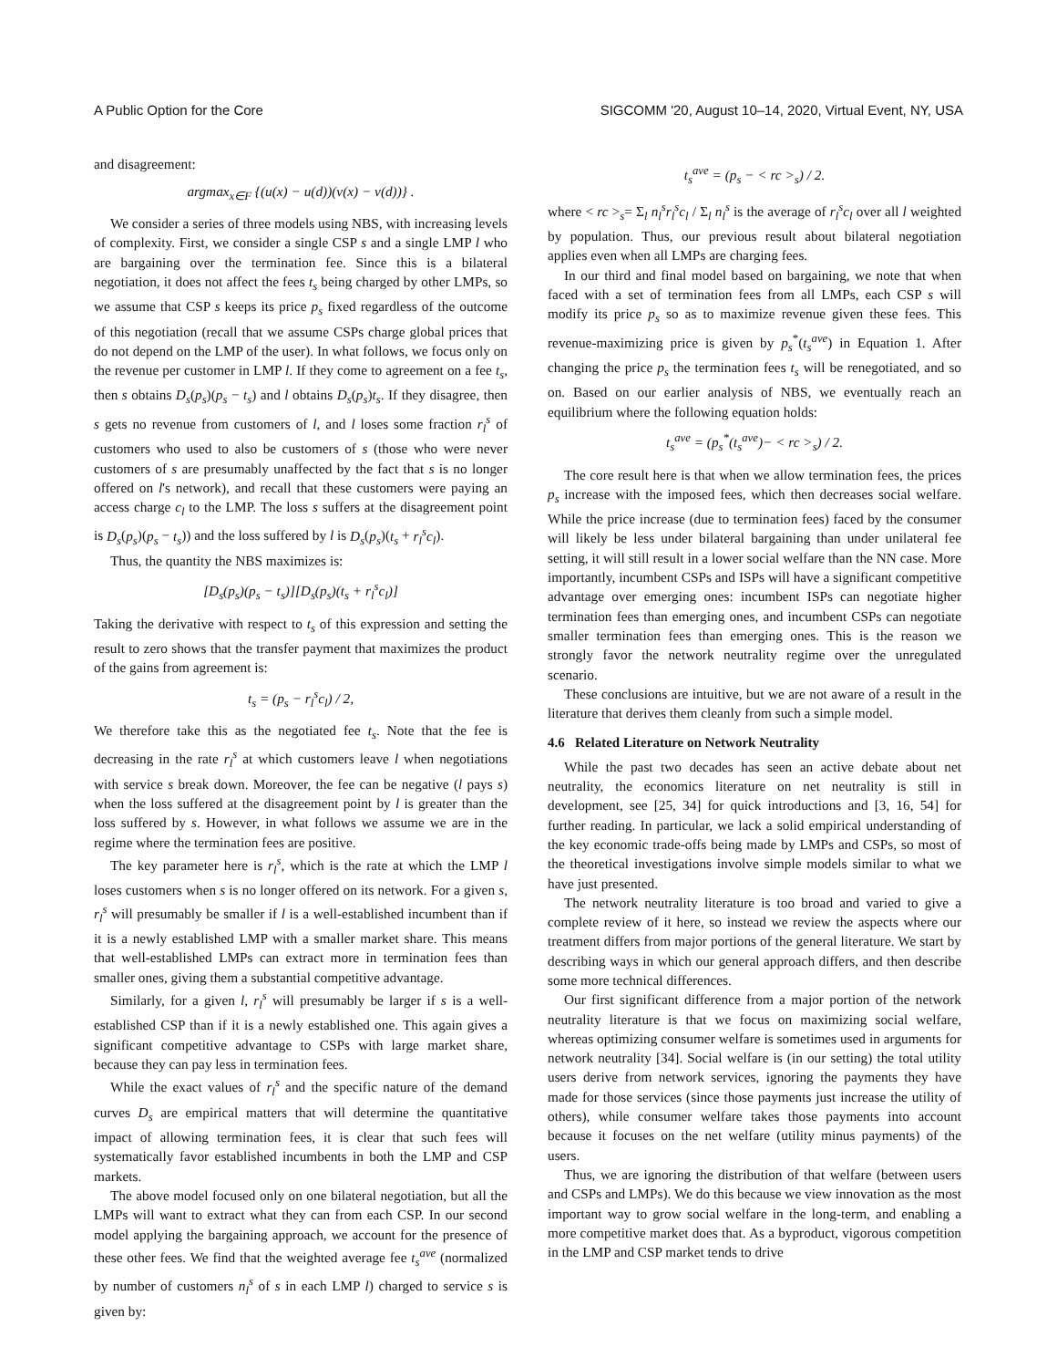A Public Option for the Core SIGCOMM '20, August 10–14, 2020, Virtual Event, NY, USA
and disagreement:
argmax<sub>x∈F</sub> {(u(x) − u(d))(v(x) − v(d))} .
We consider a series of three models using NBS, with increasing levels of complexity. First, we consider a single CSP s and a single LMP l who are bargaining over the termination fee. Since this is a bilateral negotiation, it does not affect the fees t<sub>s</sub> being charged by other LMPs, so we assume that CSP s keeps its price p<sub>s</sub> fixed regardless of the outcome of this negotiation (recall that we assume CSPs charge global prices that do not depend on the LMP of the user). In what follows, we focus only on the revenue per customer in LMP l. If they come to agreement on a fee t<sub>s</sub>, then s obtains D<sub>s</sub>(p<sub>s</sub>)(p<sub>s</sub> − t<sub>s</sub>) and l obtains D<sub>s</sub>(p<sub>s</sub>)t<sub>s</sub>. If they disagree, then s gets no revenue from customers of l, and l loses some fraction r<sub>l</sub><sup>s</sup> of customers who used to also be customers of s (those who were never customers of s are presumably unaffected by the fact that s is no longer offered on l's network), and recall that these customers were paying an access charge c<sub>l</sub> to the LMP. The loss s suffers at the disagreement point is D<sub>s</sub>(p<sub>s</sub>)(p<sub>s</sub> − t<sub>s</sub>)) and the loss suffered by l is D<sub>s</sub>(p<sub>s</sub>)(t<sub>s</sub> + r<sub>l</sub><sup>s</sup>c<sub>l</sub>).
Thus, the quantity the NBS maximizes is:
[D<sub>s</sub>(p<sub>s</sub>)(p<sub>s</sub> − t<sub>s</sub>)][D<sub>s</sub>(p<sub>s</sub>)(t<sub>s</sub> + r<sub>l</sub><sup>s</sup>c<sub>l</sub>)]
Taking the derivative with respect to t<sub>s</sub> of this expression and setting the result to zero shows that the transfer payment that maximizes the product of the gains from agreement is:
t<sub>s</sub> = (p<sub>s</sub> − r<sub>l</sub><sup>s</sup>c<sub>l</sub>) / 2,
We therefore take this as the negotiated fee t<sub>s</sub>. Note that the fee is decreasing in the rate r<sub>l</sub><sup>s</sup> at which customers leave l when negotiations with service s break down. Moreover, the fee can be negative (l pays s) when the loss suffered at the disagreement point by l is greater than the loss suffered by s. However, in what follows we assume we are in the regime where the termination fees are positive.
The key parameter here is r<sub>l</sub><sup>s</sup>, which is the rate at which the LMP l loses customers when s is no longer offered on its network. For a given s, r<sub>l</sub><sup>s</sup> will presumably be smaller if l is a well-established incumbent than if it is a newly established LMP with a smaller market share. This means that well-established LMPs can extract more in termination fees than smaller ones, giving them a substantial competitive advantage.
Similarly, for a given l, r<sub>l</sub><sup>s</sup> will presumably be larger if s is a well-established CSP than if it is a newly established one. This again gives a significant competitive advantage to CSPs with large market share, because they can pay less in termination fees.
While the exact values of r<sub>l</sub><sup>s</sup> and the specific nature of the demand curves D<sub>s</sub> are empirical matters that will determine the quantitative impact of allowing termination fees, it is clear that such fees will systematically favor established incumbents in both the LMP and CSP markets.
The above model focused only on one bilateral negotiation, but all the LMPs will want to extract what they can from each CSP. In our second model applying the bargaining approach, we account for the presence of these other fees. We find that the weighted average fee t<sub>s</sub><sup>ave</sup> (normalized by number of customers n<sub>l</sub><sup>s</sup> of s in each LMP l) charged to service s is given by:
t<sub>s</sub><sup>ave</sup> = (p<sub>s</sub> − < rc ><sub>s</sub>) / 2.
where < rc ><sub>s</sub>= Σ<sub>l</sub> n<sub>l</sub><sup>s</sup>r<sub>l</sub><sup>s</sup>c<sub>l</sub> / Σ<sub>l</sub> n<sub>l</sub><sup>s</sup> is the average of r<sub>l</sub><sup>s</sup>c<sub>l</sub> over all l weighted by population. Thus, our previous result about bilateral negotiation applies even when all LMPs are charging fees.
In our third and final model based on bargaining, we note that when faced with a set of termination fees from all LMPs, each CSP s will modify its price p<sub>s</sub> so as to maximize revenue given these fees. This revenue-maximizing price is given by p<sub>s</sub><sup>*</sup>(t<sub>s</sub><sup>ave</sup>) in Equation 1. After changing the price p<sub>s</sub> the termination fees t<sub>s</sub> will be renegotiated, and so on. Based on our earlier analysis of NBS, we eventually reach an equilibrium where the following equation holds:
t<sub>s</sub><sup>ave</sup> = (p<sub>s</sub><sup>*</sup>(t<sub>s</sub><sup>ave</sup>)− < rc ><sub>s</sub>) / 2.
The core result here is that when we allow termination fees, the prices p<sub>s</sub> increase with the imposed fees, which then decreases social welfare. While the price increase (due to termination fees) faced by the consumer will likely be less under bilateral bargaining than under unilateral fee setting, it will still result in a lower social welfare than the NN case. More importantly, incumbent CSPs and ISPs will have a significant competitive advantage over emerging ones: incumbent ISPs can negotiate higher termination fees than emerging ones, and incumbent CSPs can negotiate smaller termination fees than emerging ones. This is the reason we strongly favor the network neutrality regime over the unregulated scenario.
These conclusions are intuitive, but we are not aware of a result in the literature that derives them cleanly from such a simple model.
4.6 Related Literature on Network Neutrality
While the past two decades has seen an active debate about net neutrality, the economics literature on net neutrality is still in development, see [25, 34] for quick introductions and [3, 16, 54] for further reading. In particular, we lack a solid empirical understanding of the key economic trade-offs being made by LMPs and CSPs, so most of the theoretical investigations involve simple models similar to what we have just presented.
The network neutrality literature is too broad and varied to give a complete review of it here, so instead we review the aspects where our treatment differs from major portions of the general literature. We start by describing ways in which our general approach differs, and then describe some more technical differences.
Our first significant difference from a major portion of the network neutrality literature is that we focus on maximizing social welfare, whereas optimizing consumer welfare is sometimes used in arguments for network neutrality [34]. Social welfare is (in our setting) the total utility users derive from network services, ignoring the payments they have made for those services (since those payments just increase the utility of others), while consumer welfare takes those payments into account because it focuses on the net welfare (utility minus payments) of the users.
Thus, we are ignoring the distribution of that welfare (between users and CSPs and LMPs). We do this because we view innovation as the most important way to grow social welfare in the long-term, and enabling a more competitive market does that. As a byproduct, vigorous competition in the LMP and CSP market tends to drive